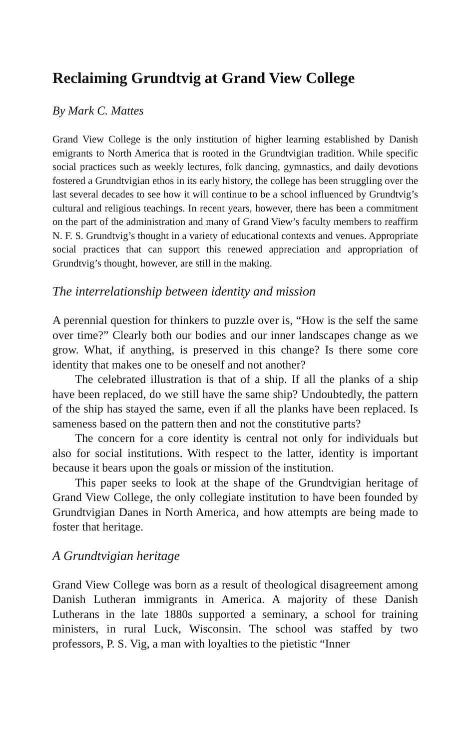Reclaiming Grundtvig at Grand View College
By Mark C. Mattes
Grand View College is the only institution of higher learning established by Danish emigrants to North America that is rooted in the Grundtvigian tradition. While specific social practices such as weekly lectures, folk dancing, gymnastics, and daily devotions fostered a Grundtvigian ethos in its early history, the college has been struggling over the last several decades to see how it will continue to be a school influenced by Grundtvig’s cultural and religious teachings. In recent years, however, there has been a commitment on the part of the administration and many of Grand View’s faculty members to reaffirm N. F. S. Grundtvig’s thought in a variety of educational contexts and venues. Appropriate social practices that can support this renewed appreciation and appropriation of Grundtvig’s thought, however, are still in the making.
The interrelationship between identity and mission
A perennial question for thinkers to puzzle over is, “How is the self the same over time?” Clearly both our bodies and our inner landscapes change as we grow. What, if anything, is preserved in this change? Is there some core identity that makes one to be oneself and not another?
The celebrated illustration is that of a ship. If all the planks of a ship have been replaced, do we still have the same ship? Undoubtedly, the pattern of the ship has stayed the same, even if all the planks have been replaced. Is sameness based on the pattern then and not the constitutive parts?
The concern for a core identity is central not only for individuals but also for social institutions. With respect to the latter, identity is important because it bears upon the goals or mission of the institution.
This paper seeks to look at the shape of the Grundtvigian heritage of Grand View College, the only collegiate institution to have been founded by Grundtvigian Danes in North America, and how attempts are being made to foster that heritage.
A Grundtvigian heritage
Grand View College was born as a result of theological disagreement among Danish Lutheran immigrants in America. A majority of these Danish Lutherans in the late 1880s supported a seminary, a school for training ministers, in rural Luck, Wisconsin. The school was staffed by two professors, P. S. Vig, a man with loyalties to the pietistic “Inner